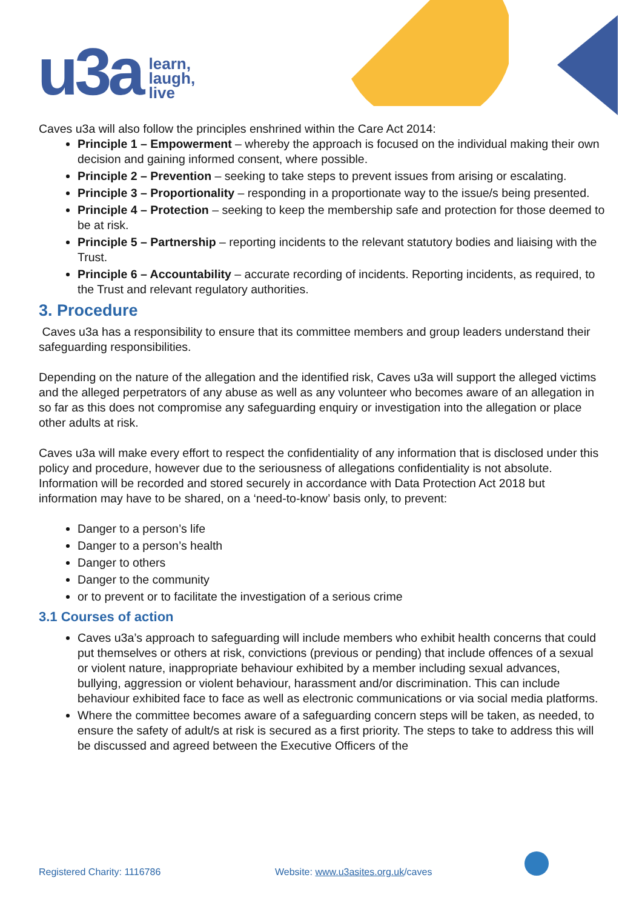u3a
learn,
laugh,
live
Caves u3a will also follow the principles enshrined within the Care Act 2014:
Principle 1 – Empowerment – whereby the approach is focused on the individual making their own decision and gaining informed consent, where possible.
Principle 2 – Prevention – seeking to take steps to prevent issues from arising or escalating.
Principle 3 – Proportionality – responding in a proportionate way to the issue/s being presented.
Principle 4 – Protection – seeking to keep the membership safe and protection for those deemed to be at risk.
Principle 5 – Partnership – reporting incidents to the relevant statutory bodies and liaising with the Trust.
Principle 6 – Accountability – accurate recording of incidents. Reporting incidents, as required, to the Trust and relevant regulatory authorities.
3. Procedure
Caves u3a has a responsibility to ensure that its committee members and group leaders understand their safeguarding responsibilities.
Depending on the nature of the allegation and the identified risk, Caves u3a will support the alleged victims and the alleged perpetrators of any abuse as well as any volunteer who becomes aware of an allegation in so far as this does not compromise any safeguarding enquiry or investigation into the allegation or place other adults at risk.
Caves u3a will make every effort to respect the confidentiality of any information that is disclosed under this policy and procedure, however due to the seriousness of allegations confidentiality is not absolute. Information will be recorded and stored securely in accordance with Data Protection Act 2018 but information may have to be shared, on a ‘need-to-know’ basis only, to prevent:
Danger to a person’s life
Danger to a person’s health
Danger to others
Danger to the community
or to prevent or to facilitate the investigation of a serious crime
3.1 Courses of action
Caves u3a’s approach to safeguarding will include members who exhibit health concerns that could put themselves or others at risk, convictions (previous or pending) that include offences of a sexual or violent nature, inappropriate behaviour exhibited by a member including sexual advances, bullying, aggression or violent behaviour, harassment and/or discrimination. This can include behaviour exhibited face to face as well as electronic communications or via social media platforms.
Where the committee becomes aware of a safeguarding concern steps will be taken, as needed, to ensure the safety of adult/s at risk is secured as a first priority. The steps to take to address this will be discussed and agreed between the Executive Officers of the
Registered Charity: 1116786 Website: www.u3asites.org.uk/caves